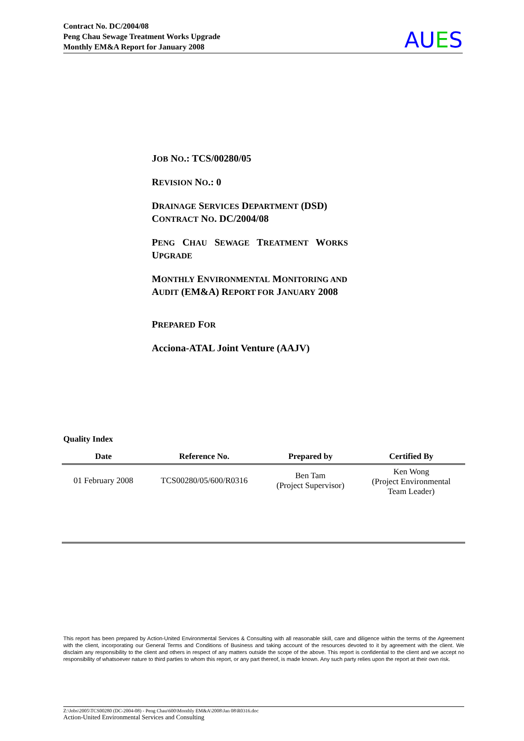Contract No. DC/2004/08
Peng Chau Sewage Treatment Works Upgrade
Monthly EM&A Report for January 2008
AUES
JOB NO.: TCS/00280/05
REVISION NO.: 0
DRAINAGE SERVICES DEPARTMENT (DSD)
CONTRACT NO. DC/2004/08
PENG CHAU SEWAGE TREATMENT WORKS
UPGRADE
MONTHLY ENVIRONMENTAL MONITORING AND
AUDIT (EM&A) REPORT FOR JANUARY 2008
PREPARED FOR
Acciona-ATAL Joint Venture (AAJV)
Quality Index
| Date | Reference No. | Prepared by | Certified By |
| --- | --- | --- | --- |
| 01 February 2008 | TCS00280/05/600/R0316 | Ben Tam (Project Supervisor) | Ken Wong (Project Environmental Team Leader) |
This report has been prepared by Action-United Environmental Services & Consulting with all reasonable skill, care and diligence within the terms of the Agreement with the client, incorporating our General Terms and Conditions of Business and taking account of the resources devoted to it by agreement with the client. We disclaim any responsibility to the client and others in respect of any matters outside the scope of the above. This report is confidential to the client and we accept no responsibility of whatsoever nature to third parties to whom this report, or any part thereof, is made known. Any such party relies upon the report at their own risk.
Z:\Jobs\2005\TCS00280 (DC-2004-08) - Peng Chau\600\Monthly EM&A\2008\Jan 08\R0316.doc
Action-United Environmental Services and Consulting